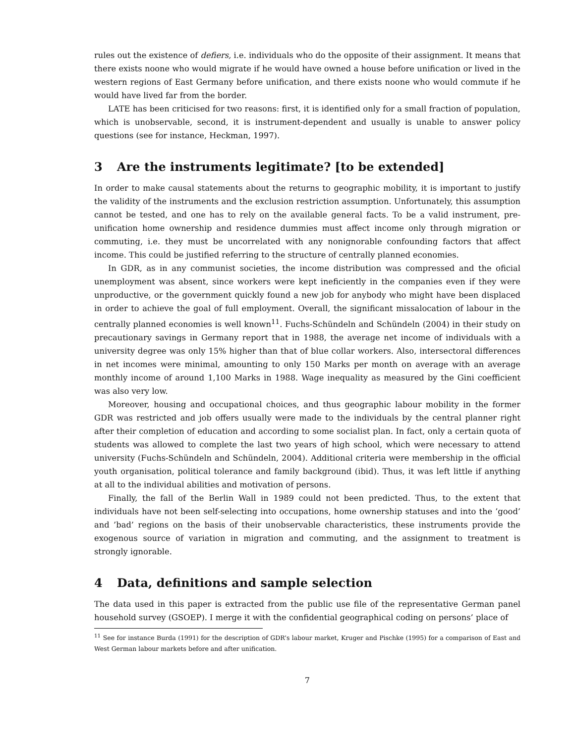rules out the existence of defiers, i.e. individuals who do the opposite of their assignment. It means that there exists noone who would migrate if he would have owned a house before unification or lived in the western regions of East Germany before unification, and there exists noone who would commute if he would have lived far from the border.
LATE has been criticised for two reasons: first, it is identified only for a small fraction of population, which is unobservable, second, it is instrument-dependent and usually is unable to answer policy questions (see for instance, Heckman, 1997).
3 Are the instruments legitimate? [to be extended]
In order to make causal statements about the returns to geographic mobility, it is important to justify the validity of the instruments and the exclusion restriction assumption. Unfortunately, this assumption cannot be tested, and one has to rely on the available general facts. To be a valid instrument, pre-unification home ownership and residence dummies must affect income only through migration or commuting, i.e. they must be uncorrelated with any nonignorable confounding factors that affect income. This could be justified referring to the structure of centrally planned economies.
In GDR, as in any communist societies, the income distribution was compressed and the oficial unemployment was absent, since workers were kept ineficiently in the companies even if they were unproductive, or the government quickly found a new job for anybody who might have been displaced in order to achieve the goal of full employment. Overall, the significant missalocation of labour in the centrally planned economies is well known<sup>11</sup>. Fuchs-Schündeln and Schündeln (2004) in their study on precautionary savings in Germany report that in 1988, the average net income of individuals with a university degree was only 15% higher than that of blue collar workers. Also, intersectoral differences in net incomes were minimal, amounting to only 150 Marks per month on average with an average monthly income of around 1,100 Marks in 1988. Wage inequality as measured by the Gini coefficient was also very low.
Moreover, housing and occupational choices, and thus geographic labour mobility in the former GDR was restricted and job offers usually were made to the individuals by the central planner right after their completion of education and according to some socialist plan. In fact, only a certain quota of students was allowed to complete the last two years of high school, which were necessary to attend university (Fuchs-Schündeln and Schündeln, 2004). Additional criteria were membership in the official youth organisation, political tolerance and family background (ibid). Thus, it was left little if anything at all to the individual abilities and motivation of persons.
Finally, the fall of the Berlin Wall in 1989 could not been predicted. Thus, to the extent that individuals have not been self-selecting into occupations, home ownership statuses and into the ’good’ and ’bad’ regions on the basis of their unobservable characteristics, these instruments provide the exogenous source of variation in migration and commuting, and the assignment to treatment is strongly ignorable.
4 Data, definitions and sample selection
The data used in this paper is extracted from the public use file of the representative German panel household survey (GSOEP). I merge it with the confidential geographical coding on persons’ place of
<sup>11</sup> See for instance Burda (1991) for the description of GDR’s labour market, Kruger and Pischke (1995) for a comparison of East and West German labour markets before and after unification.
7